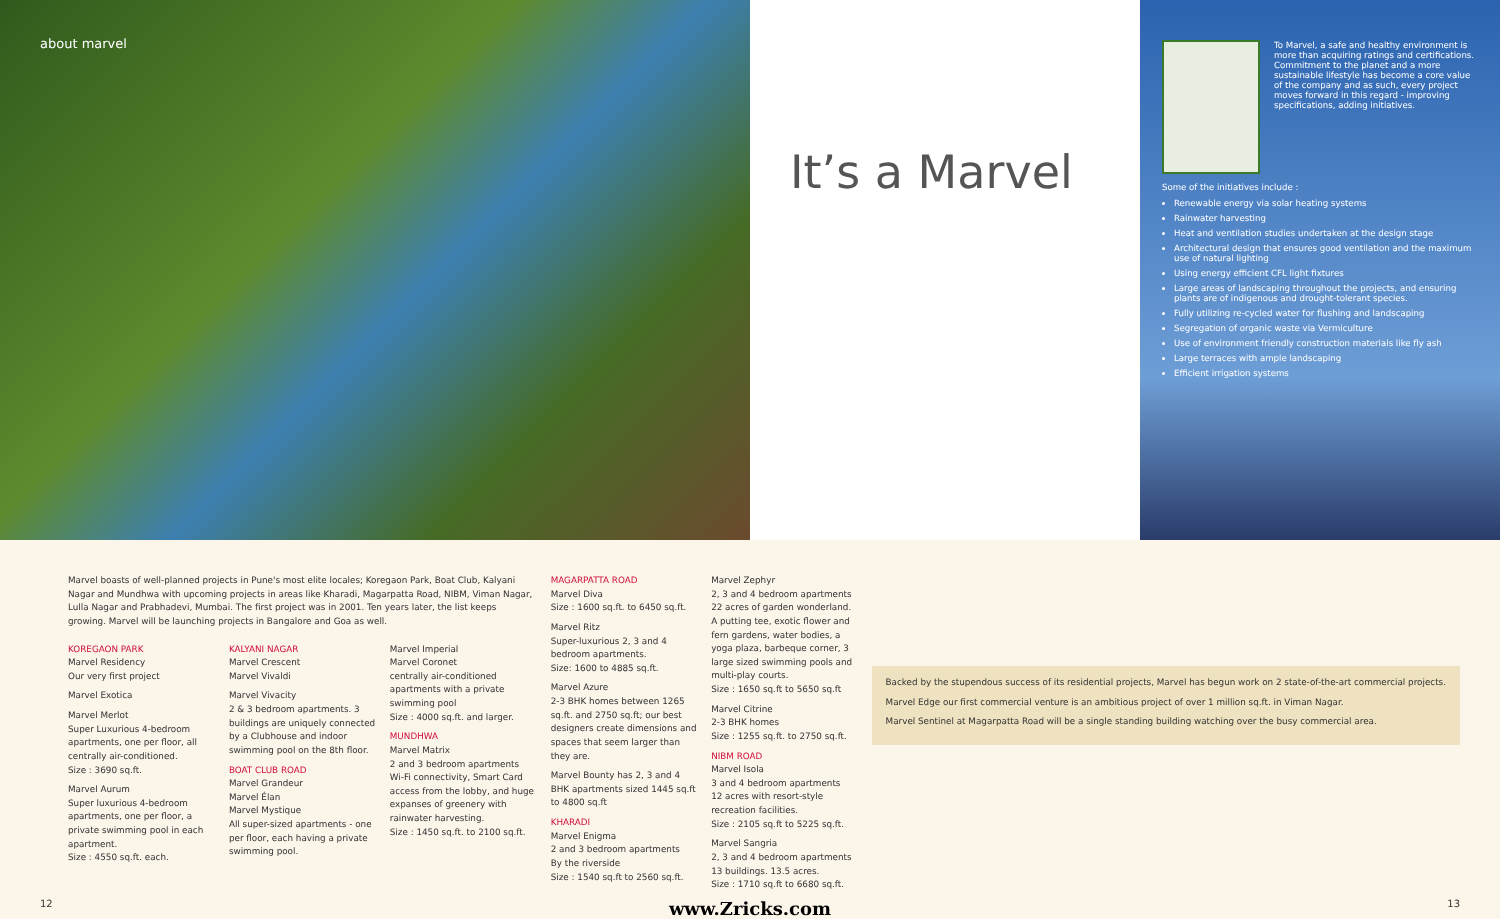about marvel
It’s a Marvel
To Marvel, a safe and healthy environment is more than acquiring ratings and certifications. Commitment to the planet and a more sustainable lifestyle has become a core value of the company and as such, every project moves forward in this regard - improving specifications, adding initiatives.
Some of the initiatives include :
Renewable energy via solar heating systems
Rainwater harvesting
Heat and ventilation studies undertaken at the design stage
Architectural design that ensures good ventilation and the maximum use of natural lighting
Using energy efficient CFL light fixtures
Large areas of landscaping throughout the projects, and ensuring plants are of indigenous and drought-tolerant species.
Fully utilizing re-cycled water for flushing and landscaping
Segregation of organic waste via Vermiculture
Use of environment friendly construction materials like fly ash
Large terraces with ample landscaping
Efficient irrigation systems
Marvel boasts of well-planned projects in Pune's most elite locales; Koregaon Park, Boat Club, Kalyani Nagar and Mundhwa with upcoming projects in areas like Kharadi, Magarpatta Road, NIBM, Viman Nagar, Lulla Nagar and Prabhadevi, Mumbai. The first project was in 2001. Ten years later, the list keeps growing. Marvel will be launching projects in Bangalore and Goa as well.
KOREGAON PARK
Marvel Residency
Our very first project
Marvel Exotica
Marvel Merlot
Super Luxurious 4-bedroom apartments, one per floor, all centrally air-conditioned.
Size : 3690 sq.ft.
Marvel Aurum
Super luxurious 4-bedroom apartments, one per floor, a private swimming pool in each apartment.
Size : 4550 sq.ft. each.
KALYANI NAGAR
Marvel Crescent
Marvel Vivaldi
Marvel Vivacity
2 & 3 bedroom apartments. 3 buildings are uniquely connected by a Clubhouse and indoor swimming pool on the 8th floor.
BOAT CLUB ROAD
Marvel Grandeur
Marvel Élan
Marvel Mystique
All super-sized apartments - one per floor, each having a private swimming pool.
Marvel Imperial
Marvel Coronet
centrally air-conditioned apartments with a private swimming pool
Size : 4000 sq.ft. and larger.
MUNDHWA
Marvel Matrix
2 and 3 bedroom apartments
Wi-Fi connectivity, Smart Card access from the lobby, and huge expanses of greenery with rainwater harvesting.
Size : 1450 sq.ft. to 2100 sq.ft.
MAGARPATTA ROAD
Marvel Diva
Size : 1600 sq.ft. to 6450 sq.ft.
Marvel Ritz
Super-luxurious 2, 3 and 4 bedroom apartments.
Size: 1600 to 4885 sq.ft.
Marvel Azure
2-3 BHK homes between 1265 sq.ft. and 2750 sq.ft; our best designers create dimensions and spaces that seem larger than they are.
Marvel Bounty has 2, 3 and 4 BHK apartments sized 1445 sq.ft to 4800 sq.ft
KHARADI
Marvel Enigma
2 and 3 bedroom apartments
By the riverside
Size : 1540 sq.ft to 2560 sq.ft.
Marvel Zephyr
2, 3 and 4 bedroom apartments
22 acres of garden wonderland. A putting tee, exotic flower and fern gardens, water bodies, a yoga plaza, barbeque corner, 3 large sized swimming pools and multi-play courts.
Size : 1650 sq.ft to 5650 sq.ft
Marvel Citrine
2-3 BHK homes
Size : 1255 sq.ft. to 2750 sq.ft.
NIBM ROAD
Marvel Isola
3 and 4 bedroom apartments
12 acres with resort-style recreation facilities.
Size : 2105 sq.ft to 5225 sq.ft.
Marvel Sangria
2, 3 and 4 bedroom apartments
13 buildings. 13.5 acres.
Size : 1710 sq.ft to 6680 sq.ft.
Backed by the stupendous success of its residential projects, Marvel has begun work on 2 state-of-the-art commercial projects.
Marvel Edge our first commercial venture is an ambitious project of over 1 million sq.ft. in Viman Nagar.
Marvel Sentinel at Magarpatta Road will be a single standing building watching over the busy commercial area.
12 www.Zricks.com 13